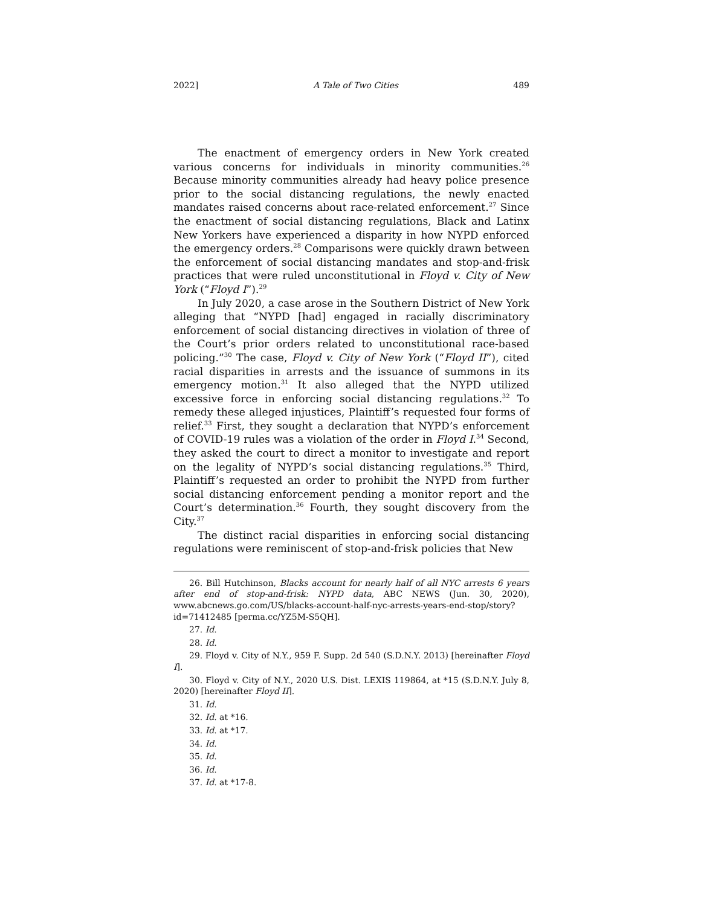2022] A Tale of Two Cities 489
The enactment of emergency orders in New York created various concerns for individuals in minority communities.<sup>26</sup> Because minority communities already had heavy police presence prior to the social distancing regulations, the newly enacted mandates raised concerns about race-related enforcement.<sup>27</sup> Since the enactment of social distancing regulations, Black and Latinx New Yorkers have experienced a disparity in how NYPD enforced the emergency orders.<sup>28</sup> Comparisons were quickly drawn between the enforcement of social distancing mandates and stop-and-frisk practices that were ruled unconstitutional in Floyd v. City of New York (“Floyd I”).<sup>29</sup>
In July 2020, a case arose in the Southern District of New York alleging that “NYPD [had] engaged in racially discriminatory enforcement of social distancing directives in violation of three of the Court’s prior orders related to unconstitutional race-based policing.”<sup>30</sup> The case, Floyd v. City of New York (“Floyd II”), cited racial disparities in arrests and the issuance of summons in its emergency motion.<sup>31</sup> It also alleged that the NYPD utilized excessive force in enforcing social distancing regulations.<sup>32</sup> To remedy these alleged injustices, Plaintiff’s requested four forms of relief.<sup>33</sup> First, they sought a declaration that NYPD’s enforcement of COVID-19 rules was a violation of the order in Floyd I.<sup>34</sup> Second, they asked the court to direct a monitor to investigate and report on the legality of NYPD’s social distancing regulations.<sup>35</sup> Third, Plaintiff’s requested an order to prohibit the NYPD from further social distancing enforcement pending a monitor report and the Court’s determination.<sup>36</sup> Fourth, they sought discovery from the City.<sup>37</sup>
The distinct racial disparities in enforcing social distancing regulations were reminiscent of stop-and-frisk policies that New
26. Bill Hutchinson, Blacks account for nearly half of all NYC arrests 6 years after end of stop-and-frisk: NYPD data, ABC NEWS (Jun. 30, 2020), www.abcnews.go.com/US/blacks-account-half-nyc-arrests-years-end-stop/story?id=71412485 [perma.cc/YZ5M-S5QH].
27. Id.
28. Id.
29. Floyd v. City of N.Y., 959 F. Supp. 2d 540 (S.D.N.Y. 2013) [hereinafter Floyd I].
30. Floyd v. City of N.Y., 2020 U.S. Dist. LEXIS 119864, at *15 (S.D.N.Y. July 8, 2020) [hereinafter Floyd II].
31. Id.
32. Id. at *16.
33. Id. at *17.
34. Id.
35. Id.
36. Id.
37. Id. at *17-8.